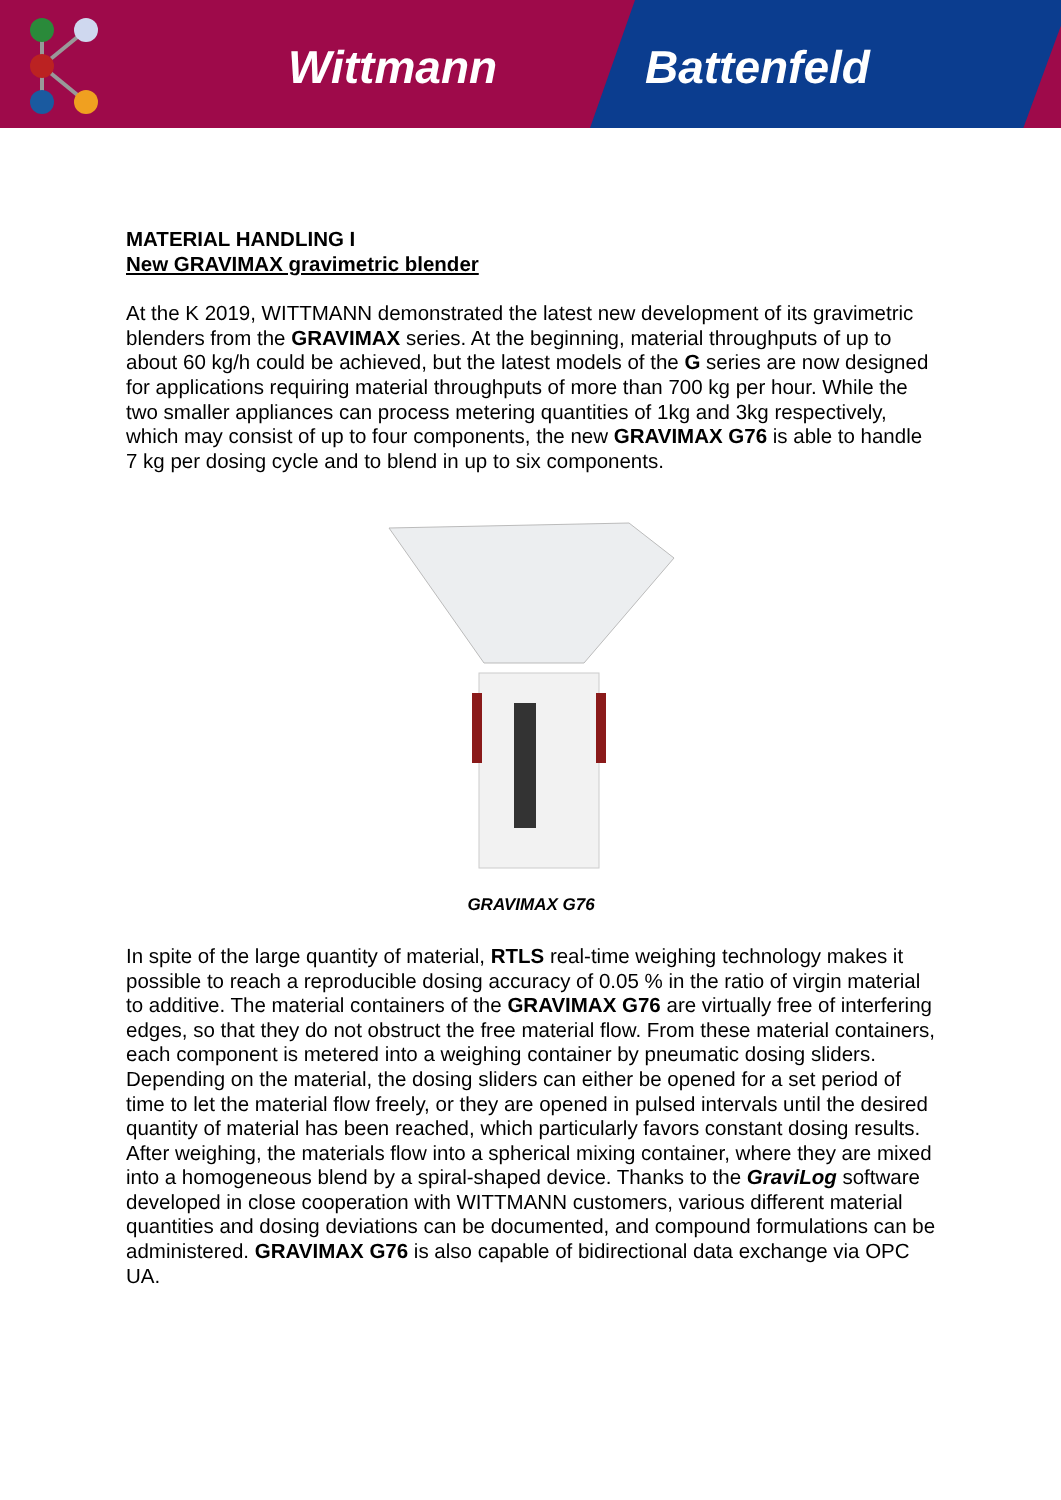Wittmann Battenfeld
MATERIAL HANDLING I
New GRAVIMAX gravimetric blender
At the K 2019, WITTMANN demonstrated the latest new development of its gravimetric blenders from the GRAVIMAX series. At the beginning, material throughputs of up to about 60 kg/h could be achieved, but the latest models of the G series are now designed for applications requiring material throughputs of more than 700 kg per hour. While the two smaller appliances can process metering quantities of 1kg and 3kg respectively, which may consist of up to four components, the new GRAVIMAX G76 is able to handle 7 kg per dosing cycle and to blend in up to six components.
GRAVIMAX G76
In spite of the large quantity of material, RTLS real-time weighing technology makes it possible to reach a reproducible dosing accuracy of 0.05 % in the ratio of virgin material to additive. The material containers of the GRAVIMAX G76 are virtually free of interfering edges, so that they do not obstruct the free material flow. From these material containers, each component is metered into a weighing container by pneumatic dosing sliders. Depending on the material, the dosing sliders can either be opened for a set period of time to let the material flow freely, or they are opened in pulsed intervals until the desired quantity of material has been reached, which particularly favors constant dosing results. After weighing, the materials flow into a spherical mixing container, where they are mixed into a homogeneous blend by a spiral-shaped device. Thanks to the GraviLog software developed in close cooperation with WITTMANN customers, various different material quantities and dosing deviations can be documented, and compound formulations can be administered. GRAVIMAX G76 is also capable of bidirectional data exchange via OPC UA.